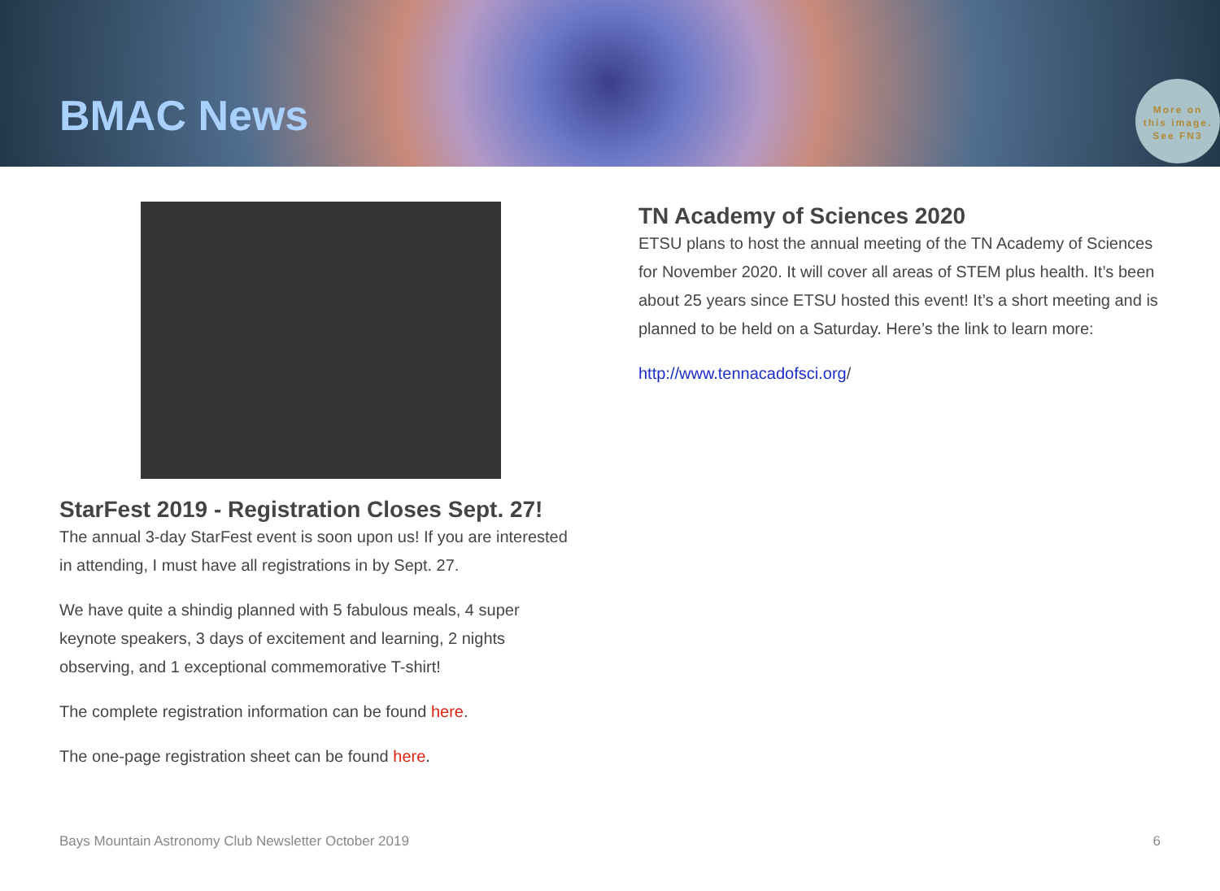BMAC News
More on
this image.
See FN3
StarFest 2019 - Registration Closes Sept. 27!
The annual 3-day StarFest event is soon upon us! If you are interested in attending, I must have all registrations in by Sept. 27.
We have quite a shindig planned with 5 fabulous meals, 4 super keynote speakers, 3 days of excitement and learning, 2 nights observing, and 1 exceptional commemorative T-shirt!
The complete registration information can be found here.
The one-page registration sheet can be found here.
TN Academy of Sciences 2020
ETSU plans to host the annual meeting of the TN Academy of Sciences for November 2020. It will cover all areas of STEM plus health. It’s been about 25 years since ETSU hosted this event! It’s a short meeting and is planned to be held on a Saturday. Here’s the link to learn more:
http://www.tennacadofsci.org/
Bays Mountain Astronomy Club Newsletter October 2019 6